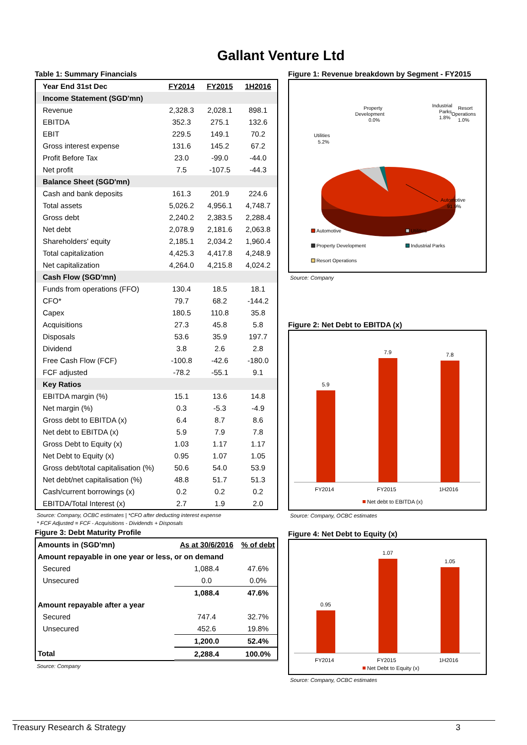Gallant Venture Ltd
Table 1: Summary Financials
| Year End 31st Dec | FY2014 | FY2015 | 1H2016 |
| --- | --- | --- | --- |
| Income Statement (SGD'mn) | | | |
| Revenue | 2,328.3 | 2,028.1 | 898.1 |
| EBITDA | 352.3 | 275.1 | 132.6 |
| EBIT | 229.5 | 149.1 | 70.2 |
| Gross interest expense | 131.6 | 145.2 | 67.2 |
| Profit Before Tax | 23.0 | -99.0 | -44.0 |
| Net profit | 7.5 | -107.5 | -44.3 |
| Balance Sheet (SGD'mn) | | | |
| Cash and bank deposits | 161.3 | 201.9 | 224.6 |
| Total assets | 5,026.2 | 4,956.1 | 4,748.7 |
| Gross debt | 2,240.2 | 2,383.5 | 2,288.4 |
| Net debt | 2,078.9 | 2,181.6 | 2,063.8 |
| Shareholders' equity | 2,185.1 | 2,034.2 | 1,960.4 |
| Total capitalization | 4,425.3 | 4,417.8 | 4,248.9 |
| Net capitalization | 4,264.0 | 4,215.8 | 4,024.2 |
| Cash Flow (SGD'mn) | | | |
| Funds from operations (FFO) | 130.4 | 18.5 | 18.1 |
| CFO* | 79.7 | 68.2 | -144.2 |
| Capex | 180.5 | 110.8 | 35.8 |
| Acquisitions | 27.3 | 45.8 | 5.8 |
| Disposals | 53.6 | 35.9 | 197.7 |
| Dividend | 3.8 | 2.6 | 2.8 |
| Free Cash Flow (FCF) | -100.8 | -42.6 | -180.0 |
| FCF adjusted | -78.2 | -55.1 | 9.1 |
| Key Ratios | | | |
| EBITDA margin (%) | 15.1 | 13.6 | 14.8 |
| Net margin (%) | 0.3 | -5.3 | -4.9 |
| Gross debt to EBITDA (x) | 6.4 | 8.7 | 8.6 |
| Net debt to EBITDA (x) | 5.9 | 7.9 | 7.8 |
| Gross Debt to Equity (x) | 1.03 | 1.17 | 1.17 |
| Net Debt to Equity (x) | 0.95 | 1.07 | 1.05 |
| Gross debt/total capitalisation (%) | 50.6 | 54.0 | 53.9 |
| Net debt/net capitalisation (%) | 48.8 | 51.7 | 51.3 |
| Cash/current borrowings (x) | 0.2 | 0.2 | 0.2 |
| EBITDA/Total Interest (x) | 2.7 | 1.9 | 2.0 |
Source: Company, OCBC estimates | *CFO after deducting interest expense
* FCF Adjusted = FCF - Acquisitions - Dividends + Disposals
Figure 3: Debt Maturity Profile
| Amounts in (SGD'mn) | As at 30/6/2016 | % of debt |
| --- | --- | --- |
| Amount repayable in one year or less, or on demand | | |
| Secured | 1,088.4 | 47.6% |
| Unsecured | 0.0 | 0.0% |
| | 1,088.4 | 47.6% |
| Amount repayable after a year | | |
| Secured | 747.4 | 32.7% |
| Unsecured | 452.6 | 19.8% |
| | 1,200.0 | 52.4% |
| Total | 2,288.4 | 100.0% |
Source: Company
Figure 1: Revenue breakdown by Segment - FY2015
Utilities
5.2%
Property
Development
0.0%
Industrial
Parks
1.8%
Resort
Operations
1.0%
Automotive
91.9%
Automotive
Utilities
Property Development
Industrial Parks
Resort Operations
Source: Company
Figure 2: Net Debt to EBITDA (x)
5.9
7.9
7.8
FY2014
FY2015
1H2016
Net debt to EBITDA (x)
Source: Company, OCBC estimates
Figure 4: Net Debt to Equity (x)
0.95
1.07
1.05
FY2014
FY2015
1H2016
Net Debt to Equity (x)
Source: Company, OCBC estimates
Treasury Research & Strategy 3